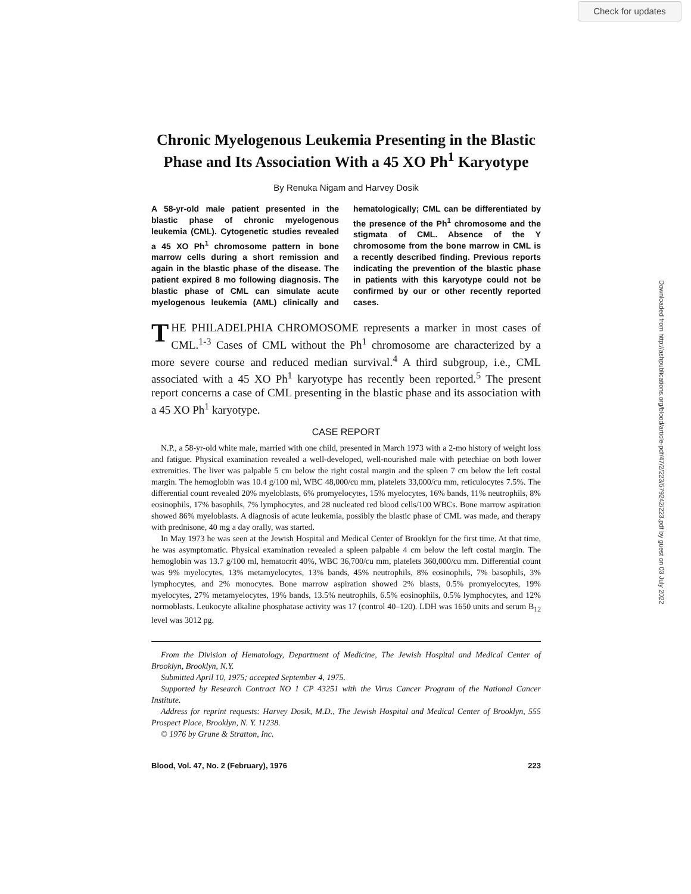Check for updates
Downloaded from http://ashpublications.org/blood/article-pdf/47/2/223/579242/223.pdf by guest on 03 July 2022
Chronic Myelogenous Leukemia Presenting in the Blastic Phase and Its Association With a 45 XO Ph<sup>1</sup> Karyotype
By Renuka Nigam and Harvey Dosik
A 58-yr-old male patient presented in the blastic phase of chronic myelogenous leukemia (CML). Cytogenetic studies revealed a 45 XO Ph<sup>1</sup> chromosome pattern in bone marrow cells during a short remission and again in the blastic phase of the disease. The patient expired 8 mo following diagnosis. The blastic phase of CML can simulate acute myelogenous leukemia (AML) clinically and hematologically; CML can be differentiated by the presence of the Ph<sup>1</sup> chromosome and the stigmata of CML. Absence of the Y chromosome from the bone marrow in CML is a recently described finding. Previous reports indicating the prevention of the blastic phase in patients with this karyotype could not be confirmed by our or other recently reported cases.
THE PHILADELPHIA CHROMOSOME represents a marker in most cases of CML.<sup>1-3</sup> Cases of CML without the Ph<sup>1</sup> chromosome are characterized by a more severe course and reduced median survival.<sup>4</sup> A third subgroup, i.e., CML associated with a 45 XO Ph<sup>1</sup> karyotype has recently been reported.<sup>5</sup> The present report concerns a case of CML presenting in the blastic phase and its association with a 45 XO Ph<sup>1</sup> karyotype.
CASE REPORT
N.P., a 58-yr-old white male, married with one child, presented in March 1973 with a 2-mo history of weight loss and fatigue. Physical examination revealed a well-developed, well-nourished male with petechiae on both lower extremities. The liver was palpable 5 cm below the right costal margin and the spleen 7 cm below the left costal margin. The hemoglobin was 10.4 g/100 ml, WBC 48,000/cu mm, platelets 33,000/cu mm, reticulocytes 7.5%. The differential count revealed 20% myeloblasts, 6% promyelocytes, 15% myelocytes, 16% bands, 11% neutrophils, 8% eosinophils, 17% basophils, 7% lymphocytes, and 28 nucleated red blood cells/100 WBCs. Bone marrow aspiration showed 86% myeloblasts. A diagnosis of acute leukemia, possibly the blastic phase of CML was made, and therapy with prednisone, 40 mg a day orally, was started.
In May 1973 he was seen at the Jewish Hospital and Medical Center of Brooklyn for the first time. At that time, he was asymptomatic. Physical examination revealed a spleen palpable 4 cm below the left costal margin. The hemoglobin was 13.7 g/100 ml, hematocrit 40%, WBC 36,700/cu mm, platelets 360,000/cu mm. Differential count was 9% myelocytes, 13% metamyelocytes, 13% bands, 45% neutrophils, 8% eosinophils, 7% basophils, 3% lymphocytes, and 2% monocytes. Bone marrow aspiration showed 2% blasts, 0.5% promyelocytes, 19% myelocytes, 27% metamyelocytes, 19% bands, 13.5% neutrophils, 6.5% eosinophils, 0.5% lymphocytes, and 12% normoblasts. Leukocyte alkaline phosphatase activity was 17 (control 40–120). LDH was 1650 units and serum B<sub>12</sub> level was 3012 pg.
From the Division of Hematology, Department of Medicine, The Jewish Hospital and Medical Center of Brooklyn, Brooklyn, N.Y.
Submitted April 10, 1975; accepted September 4, 1975.
Supported by Research Contract NO 1 CP 43251 with the Virus Cancer Program of the National Cancer Institute.
Address for reprint requests: Harvey Dosik, M.D., The Jewish Hospital and Medical Center of Brooklyn, 555 Prospect Place, Brooklyn, N. Y. 11238.
© 1976 by Grune & Stratton, Inc.
Blood, Vol. 47, No. 2 (February), 1976 223